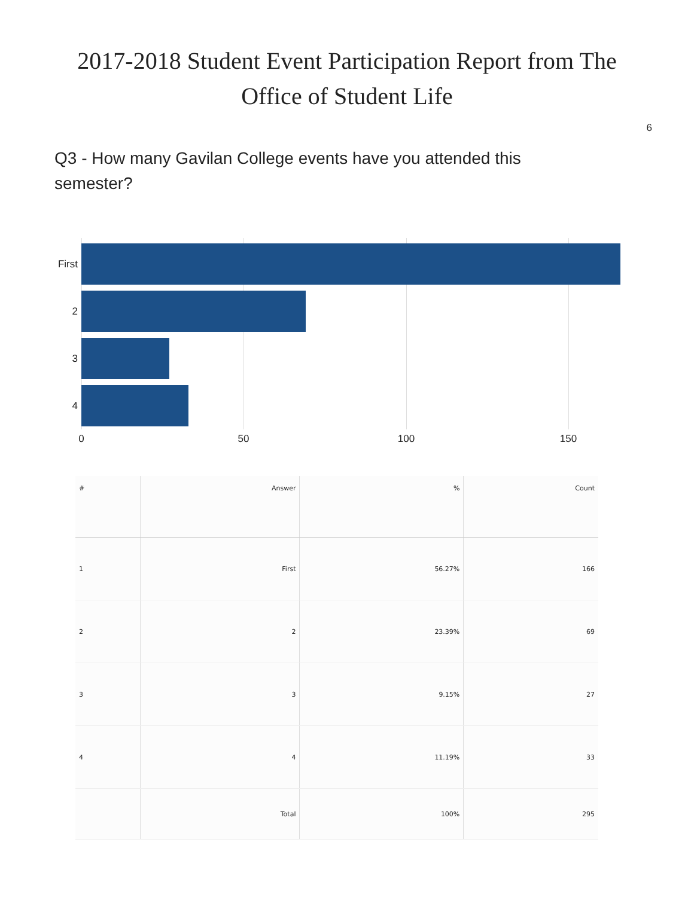2017-2018 Student Event Participation Report from The
Office of Student Life
6
Q3 - How many Gavilan College events have you attended this semester?
First
2
3
4
0 50 100 150
| # | Answer | % | Count |
| --- | --- | --- | --- |
| 1 | First | 56.27% | 166 |
| 2 | 2 | 23.39% | 69 |
| 3 | 3 | 9.15% | 27 |
| 4 | 4 | 11.19% | 33 |
| | Total | 100% | 295 |